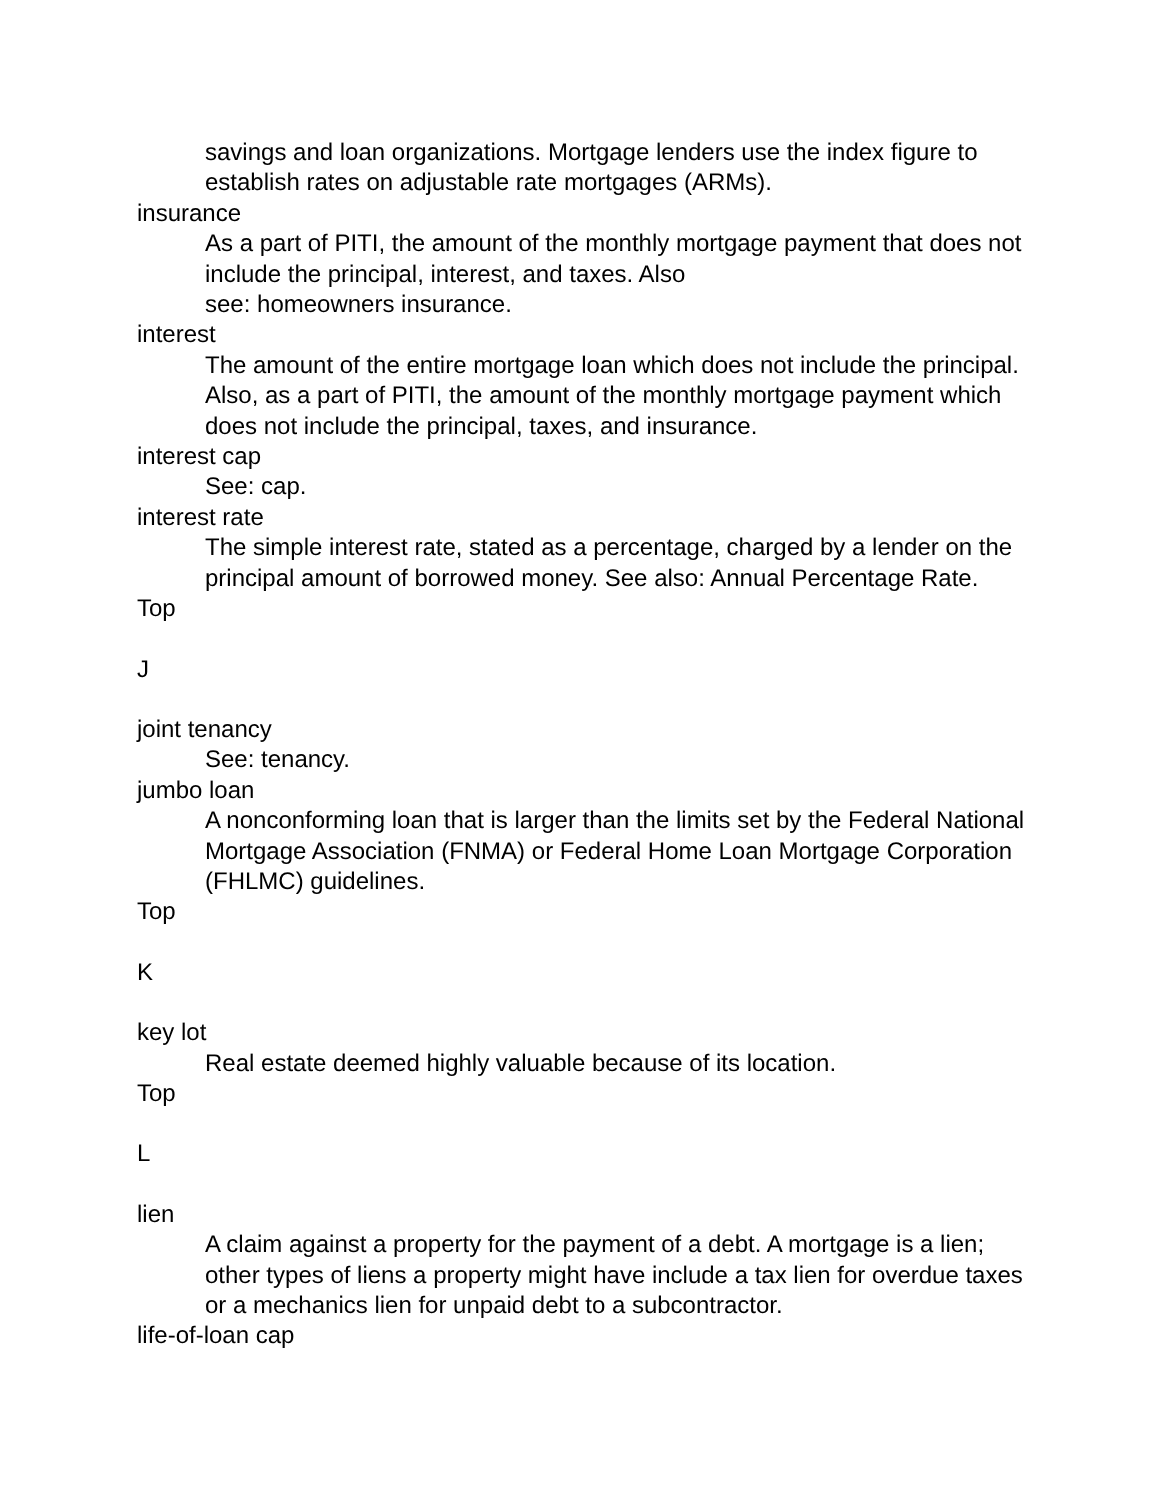savings and loan organizations. Mortgage lenders use the index figure to establish rates on adjustable rate mortgages (ARMs).
insurance
As a part of PITI, the amount of the monthly mortgage payment that does not include the principal, interest, and taxes. Also
see: homeowners insurance.
interest
The amount of the entire mortgage loan which does not include the principal. Also, as a part of PITI, the amount of the monthly mortgage payment which does not include the principal, taxes, and insurance.
interest cap
See: cap.
interest rate
The simple interest rate, stated as a percentage, charged by a lender on the principal amount of borrowed money. See also: Annual Percentage Rate.
Top
J
joint tenancy
See: tenancy.
jumbo loan
A nonconforming loan that is larger than the limits set by the Federal National Mortgage Association (FNMA) or Federal Home Loan Mortgage Corporation (FHLMC) guidelines.
Top
K
key lot
Real estate deemed highly valuable because of its location.
Top
L
lien
A claim against a property for the payment of a debt. A mortgage is a lien; other types of liens a property might have include a tax lien for overdue taxes or a mechanics lien for unpaid debt to a subcontractor.
life-of-loan cap